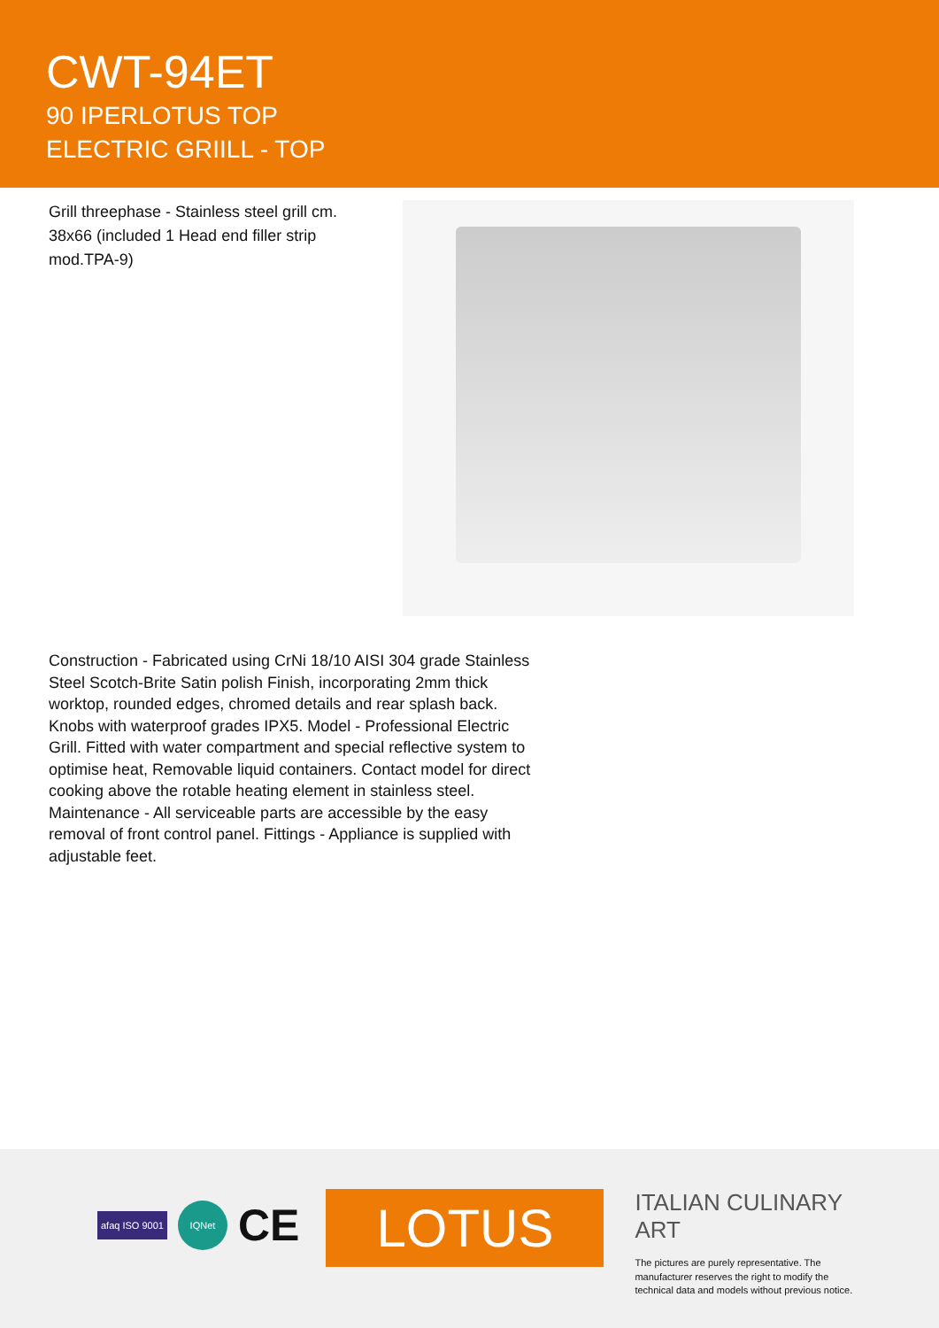CWT-94ET
90 IPERLOTUS TOP
ELECTRIC GRIILL - TOP
Grill threephase - Stainless steel grill cm. 38x66 (included 1 Head end filler strip mod.TPA-9)
Construction - Fabricated using CrNi 18/10 AISI 304 grade Stainless Steel Scotch-Brite Satin polish Finish, incorporating 2mm thick worktop, rounded edges, chromed details and rear splash back. Knobs with waterproof grades IPX5. Model - Professional Electric Grill. Fitted with water compartment and special reflective system to optimise heat, Removable liquid containers. Contact model for direct cooking above the rotable heating element in stainless steel. Maintenance - All serviceable parts are accessible by the easy removal of front control panel. Fittings - Appliance is supplied with adjustable feet.
afaq ISO 9001
IQNet
CE
LOTUS
ITALIAN CULINARY ART
The pictures are purely representative. The manufacturer reserves the right to modify the technical data and models without previous notice.